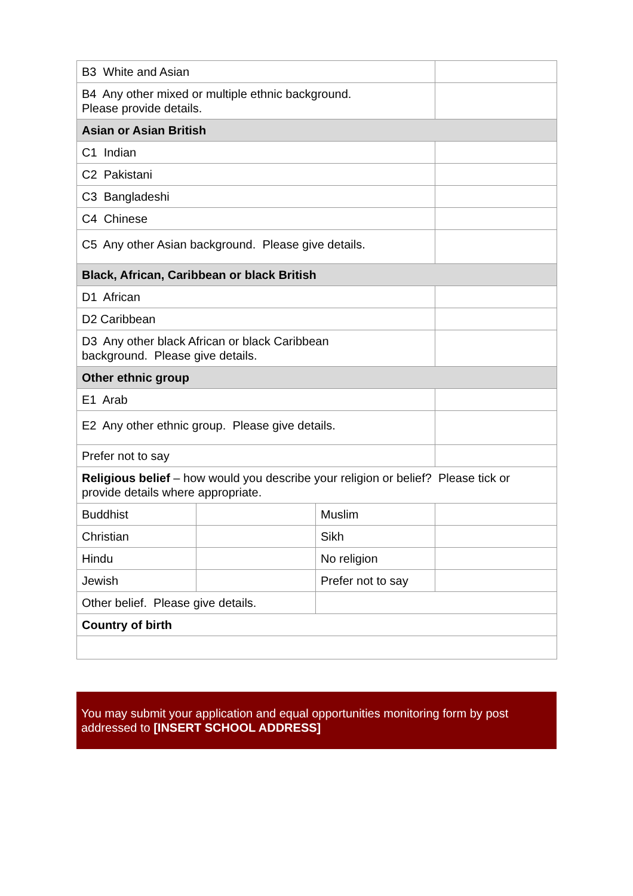| B3 White and Asian | | | |
| B4 Any other mixed or multiple ethnic background. Please provide details. | | | |
| Asian or Asian British | | | |
| C1 Indian | | | |
| C2 Pakistani | | | |
| C3 Bangladeshi | | | |
| C4 Chinese | | | |
| C5 Any other Asian background. Please give details. | | | |
| Black, African, Caribbean or black British | | | |
| D1 African | | | |
| D2 Caribbean | | | |
| D3 Any other black African or black Caribbean background. Please give details. | | | |
| Other ethnic group | | | |
| E1 Arab | | | |
| E2 Any other ethnic group. Please give details. | | | |
| Prefer not to say | | | |
| Religious belief – how would you describe your religion or belief? Please tick or provide details where appropriate. | | | |
| Buddhist | | Muslim | |
| Christian | | Sikh | |
| Hindu | | No religion | |
| Jewish | | Prefer not to say | |
| Other belief. Please give details. | | | |
| Country of birth | | | |
You may submit your application and equal opportunities monitoring form by post addressed to [INSERT SCHOOL ADDRESS]